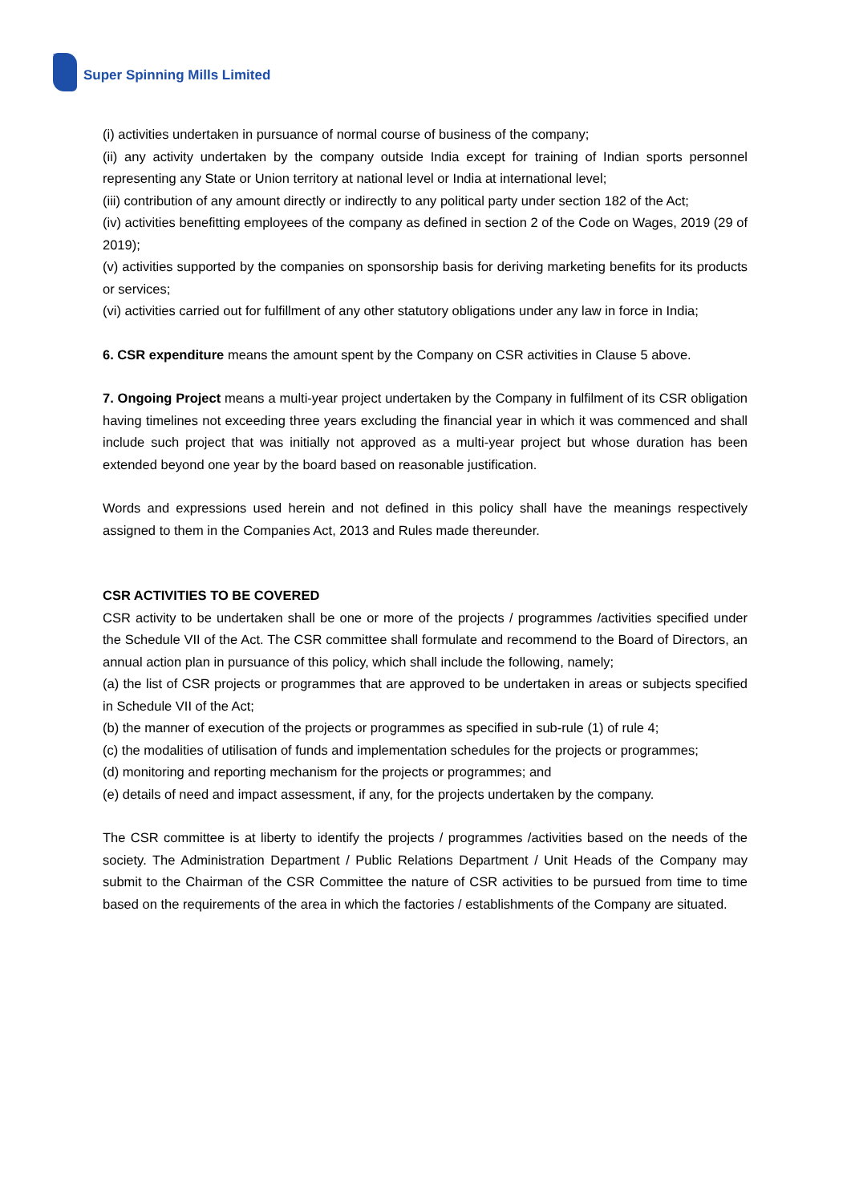Super Spinning Mills Limited SUPER
(i) activities undertaken in pursuance of normal course of business of the company;
(ii) any activity undertaken by the company outside India except for training of Indian sports personnel representing any State or Union territory at national level or India at international level;
(iii) contribution of any amount directly or indirectly to any political party under section 182 of the Act;
(iv) activities benefitting employees of the company as defined in section 2 of the Code on Wages, 2019 (29 of 2019);
(v) activities supported by the companies on sponsorship basis for deriving marketing benefits for its products or services;
(vi) activities carried out for fulfillment of any other statutory obligations under any law in force in India;
6. CSR expenditure means the amount spent by the Company on CSR activities in Clause 5 above.
7. Ongoing Project means a multi-year project undertaken by the Company in fulfilment of its CSR obligation having timelines not exceeding three years excluding the financial year in which it was commenced and shall include such project that was initially not approved as a multi-year project but whose duration has been extended beyond one year by the board based on reasonable justification.
Words and expressions used herein and not defined in this policy shall have the meanings respectively assigned to them in the Companies Act, 2013 and Rules made thereunder.
CSR ACTIVITIES TO BE COVERED
CSR activity to be undertaken shall be one or more of the projects / programmes /activities specified under the Schedule VII of the Act. The CSR committee shall formulate and recommend to the Board of Directors, an annual action plan in pursuance of this policy, which shall include the following, namely;
(a) the list of CSR projects or programmes that are approved to be undertaken in areas or subjects specified in Schedule VII of the Act;
(b) the manner of execution of the projects or programmes as specified in sub-rule (1) of rule 4;
(c) the modalities of utilisation of funds and implementation schedules for the projects or programmes;
(d) monitoring and reporting mechanism for the projects or programmes; and
(e) details of need and impact assessment, if any, for the projects undertaken by the company.
The CSR committee is at liberty to identify the projects / programmes /activities based on the needs of the society. The Administration Department / Public Relations Department / Unit Heads of the Company may submit to the Chairman of the CSR Committee the nature of CSR activities to be pursued from time to time based on the requirements of the area in which the factories / establishments of the Company are situated.